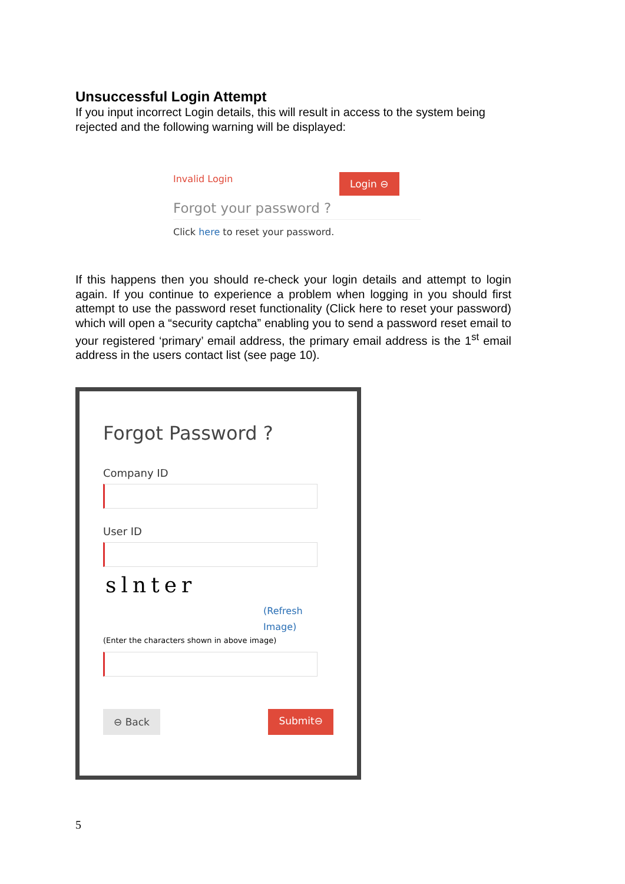Unsuccessful Login Attempt
If you input incorrect Login details, this will result in access to the system being rejected and the following warning will be displayed:
Invalid Login Login ⊖
Forgot your password ?
Click here to reset your password.
If this happens then you should re-check your login details and attempt to login again. If you continue to experience a problem when logging in you should first attempt to use the password reset functionality (Click here to reset your password) which will open a “security captcha” enabling you to send a password reset email to your registered ‘primary’ email address, the primary email address is the 1<sup>st</sup> email address in the users contact list (see page 10).
Forgot Password ?
Company ID
User ID
slnter
(Refresh
Image)
(Enter the characters shown in above image)
⊖ Back Submit⊖
5